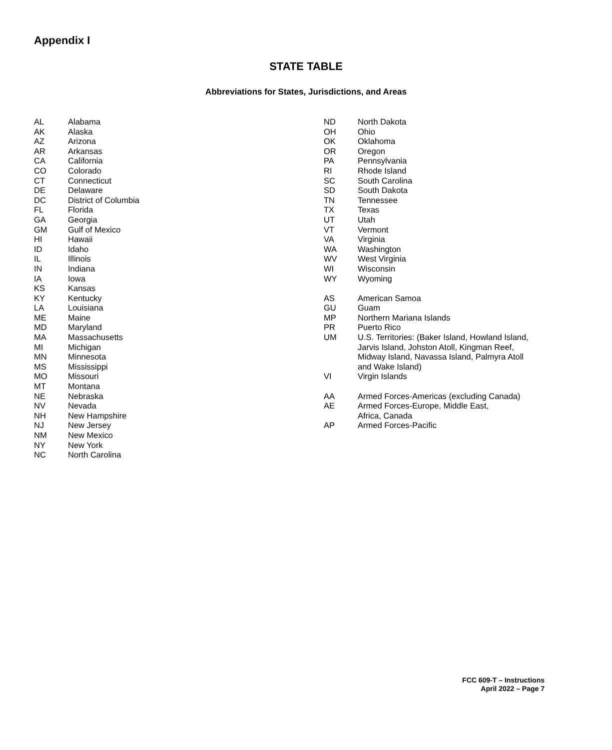Appendix I
STATE TABLE
Abbreviations for States, Jurisdictions, and Areas
| AL | Alabama |
| AK | Alaska |
| AZ | Arizona |
| AR | Arkansas |
| CA | California |
| CO | Colorado |
| CT | Connecticut |
| DE | Delaware |
| DC | District of Columbia |
| FL | Florida |
| GA | Georgia |
| GM | Gulf of Mexico |
| HI | Hawaii |
| ID | Idaho |
| IL | Illinois |
| IN | Indiana |
| IA | Iowa |
| KS | Kansas |
| KY | Kentucky |
| LA | Louisiana |
| ME | Maine |
| MD | Maryland |
| MA | Massachusetts |
| MI | Michigan |
| MN | Minnesota |
| MS | Mississippi |
| MO | Missouri |
| MT | Montana |
| NE | Nebraska |
| NV | Nevada |
| NH | New Hampshire |
| NJ | New Jersey |
| NM | New Mexico |
| NY | New York |
| NC | North Carolina |
| ND | North Dakota |
| OH | Ohio |
| OK | Oklahoma |
| OR | Oregon |
| PA | Pennsylvania |
| RI | Rhode Island |
| SC | South Carolina |
| SD | South Dakota |
| TN | Tennessee |
| TX | Texas |
| UT | Utah |
| VT | Vermont |
| VA | Virginia |
| WA | Washington |
| WV | West Virginia |
| WI | Wisconsin |
| WY | Wyoming |
| AS | American Samoa |
| GU | Guam |
| MP | Northern Mariana Islands |
| PR | Puerto Rico |
| UM | U.S. Territories: (Baker Island, Howland Island, Jarvis Island, Johston Atoll, Kingman Reef, Midway Island, Navassa Island, Palmyra Atoll and Wake Island) |
| VI | Virgin Islands |
| AA | Armed Forces-Americas (excluding Canada) |
| AE | Armed Forces-Europe, Middle East, Africa, Canada |
| AP | Armed Forces-Pacific |
FCC 609-T – Instructions
April 2022 – Page 7